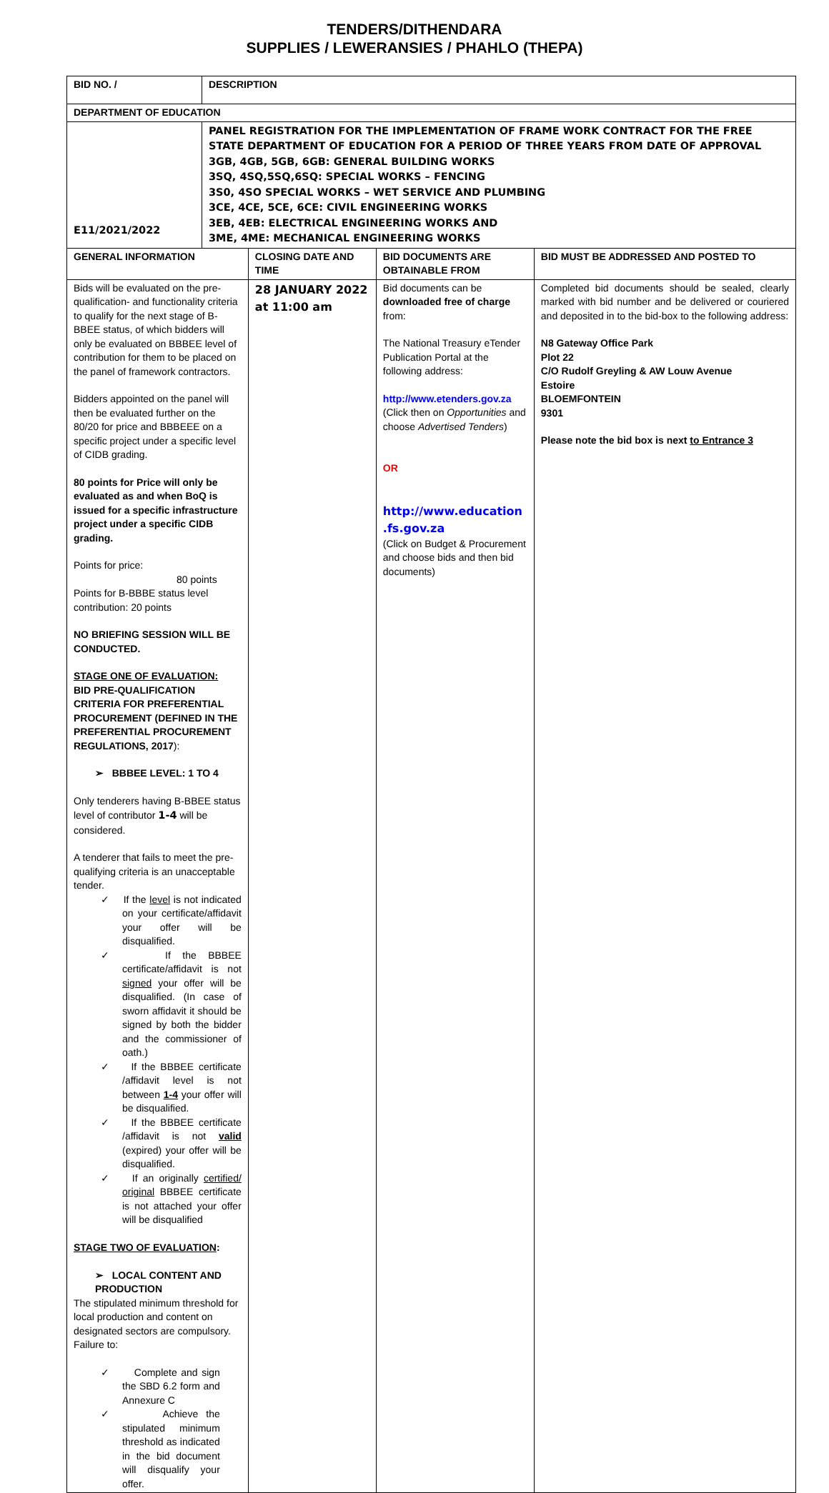TENDERS/DITHENDARA
SUPPLIES / LEWERANSIES / PHAHLO (THEPA)
| BID NO. / | DESCRIPTION | | | |
| DEPARTMENT OF EDUCATION | | | | |
| E11/2021/2022 | PANEL REGISTRATION FOR THE IMPLEMENTATION OF FRAME WORK CONTRACT FOR THE FREE STATE DEPARTMENT OF EDUCATION FOR A PERIOD OF THREE YEARS FROM DATE OF APPROVAL 3GB, 4GB, 5GB, 6GB: GENERAL BUILDING WORKS 3SQ, 4SQ,5SQ,6SQ: SPECIAL WORKS – FENCING 3S0, 4SO SPECIAL WORKS – WET SERVICE AND PLUMBING 3CE, 4CE, 5CE, 6CE: CIVIL ENGINEERING WORKS 3EB, 4EB: ELECTRICAL ENGINEERING WORKS AND 3ME, 4ME: MECHANICAL ENGINEERING WORKS | | | |
| GENERAL INFORMATION | | CLOSING DATE AND TIME | BID DOCUMENTS ARE OBTAINABLE FROM | BID MUST BE ADDRESSED AND POSTED TO |
| Bids will be evaluated on the pre-qualification- and functionality criteria to qualify for the next stage of B-BBEE status, of which bidders will only be evaluated on BBBEE level of contribution for them to be placed on the panel of framework contractors. Bidders appointed on the panel will then be evaluated further on the 80/20 for price and BBBEEE on a specific project under a specific level of CIDB grading. 80 points for Price will only be evaluated as and when BoQ is issued for a specific infrastructure project under a specific CIDB grading. Points for price: 80 points Points for B-BBBE status level contribution: 20 points NO BRIEFING SESSION WILL BE CONDUCTED. STAGE ONE OF EVALUATION: BID PRE-QUALIFICATION CRITERIA FOR PREFERENTIAL PROCUREMENT (DEFINED IN THE PREFERENTIAL PROCUREMENT REGULATIONS, 2017 ): ➢ BBBEE LEVEL: 1 TO 4 Only tenderers having B-BBEE status level of contributor 1-4 will be considered. A tenderer that fails to meet the pre-qualifying criteria is an unacceptable tender. ✓ If the level is not indicated on your certificate/affidavit your offer will be disqualified. ✓ If the BBBEE certificate/affidavit is not signed your offer will be disqualified. (In case of sworn affidavit it should be signed by both the bidder and the commissioner of oath.) ✓ If the BBBEE certificate /affidavit level is not between 1-4 your offer will be disqualified. ✓ If the BBBEE certificate /affidavit is not valid (expired) your offer will be disqualified. ✓ If an originally certified/ original BBBEE certificate is not attached your offer will be disqualified STAGE TWO OF EVALUATION : ➢ LOCAL CONTENT AND PRODUCTION The stipulated minimum threshold for local production and content on designated sectors are compulsory. Failure to: ✓ Complete and sign the SBD 6.2 form and Annexure C ✓ Achieve the stipulated minimum threshold as indicated in the bid document will disqualify your offer. | | 28 JANUARY 2022 at 11:00 am | Bid documents can be downloaded free of charge from: The National Treasury eTender Publication Portal at the following address: http://www.etenders.gov.za (Click then on Opportunities and choose Advertised Tenders ) OR http://www.education .fs.gov.za (Click on Budget & Procurement and choose bids and then bid documents) | Completed bid documents should be sealed, clearly marked with bid number and be delivered or couriered and deposited in to the bid-box to the following address: N8 Gateway Office Park Plot 22 C/O Rudolf Greyling & AW Louw Avenue Estoire BLOEMFONTEIN 9301 Please note the bid box is next to Entrance 3 |